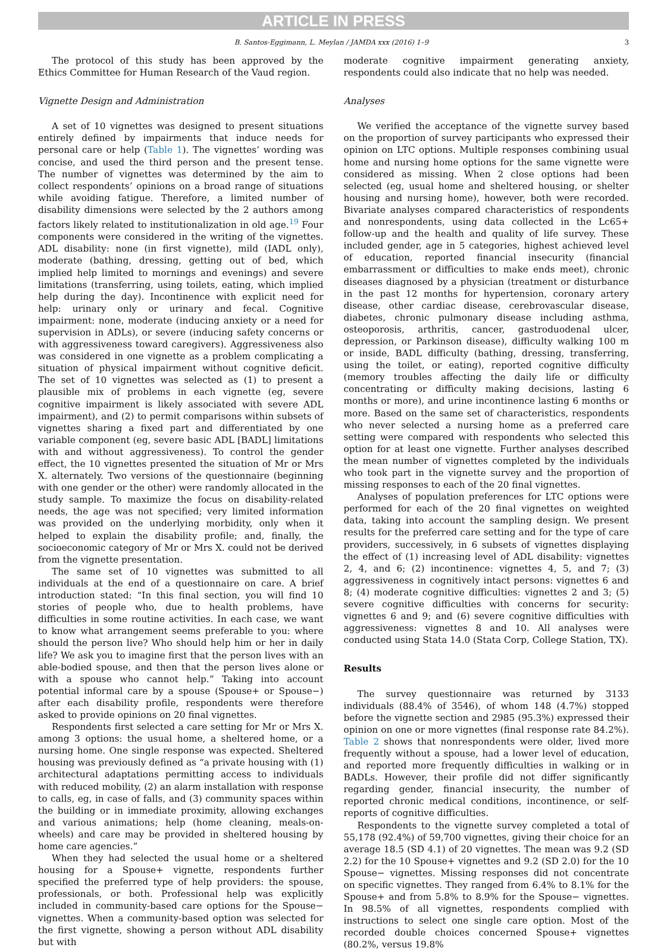ARTICLE IN PRESS
B. Santos-Eggimann, L. Meylan / JAMDA xxx (2016) 1–9 3
The protocol of this study has been approved by the Ethics Committee for Human Research of the Vaud region.
Vignette Design and Administration
A set of 10 vignettes was designed to present situations entirely defined by impairments that induce needs for personal care or help (Table 1). The vignettes’ wording was concise, and used the third person and the present tense. The number of vignettes was determined by the aim to collect respondents’ opinions on a broad range of situations while avoiding fatigue. Therefore, a limited number of disability dimensions were selected by the 2 authors among factors likely related to institutionalization in old age.<sup>19</sup> Four components were considered in the writing of the vignettes. ADL disability: none (in first vignette), mild (IADL only), moderate (bathing, dressing, getting out of bed, which implied help limited to mornings and evenings) and severe limitations (transferring, using toilets, eating, which implied help during the day). Incontinence with explicit need for help: urinary only or urinary and fecal. Cognitive impairment: none, moderate (inducing anxiety or a need for supervision in ADLs), or severe (inducing safety concerns or with aggressiveness toward caregivers). Aggressiveness also was considered in one vignette as a problem complicating a situation of physical impairment without cognitive deficit. The set of 10 vignettes was selected as (1) to present a plausible mix of problems in each vignette (eg, severe cognitive impairment is likely associated with severe ADL impairment), and (2) to permit comparisons within subsets of vignettes sharing a fixed part and differentiated by one variable component (eg, severe basic ADL [BADL] limitations with and without aggressiveness). To control the gender effect, the 10 vignettes presented the situation of Mr or Mrs X. alternately. Two versions of the questionnaire (beginning with one gender or the other) were randomly allocated in the study sample. To maximize the focus on disability-related needs, the age was not specified; very limited information was provided on the underlying morbidity, only when it helped to explain the disability profile; and, finally, the socioeconomic category of Mr or Mrs X. could not be derived from the vignette presentation.
The same set of 10 vignettes was submitted to all individuals at the end of a questionnaire on care. A brief introduction stated: “In this final section, you will find 10 stories of people who, due to health problems, have difficulties in some routine activities. In each case, we want to know what arrangement seems preferable to you: where should the person live? Who should help him or her in daily life? We ask you to imagine first that the person lives with an able-bodied spouse, and then that the person lives alone or with a spouse who cannot help.” Taking into account potential informal care by a spouse (Spouse+ or Spouse−) after each disability profile, respondents were therefore asked to provide opinions on 20 final vignettes.
Respondents first selected a care setting for Mr or Mrs X. among 3 options: the usual home, a sheltered home, or a nursing home. One single response was expected. Sheltered housing was previously defined as “a private housing with (1) architectural adaptations permitting access to individuals with reduced mobility, (2) an alarm installation with response to calls, eg, in case of falls, and (3) community spaces within the building or in immediate proximity, allowing exchanges and various animations; help (home cleaning, meals-on-wheels) and care may be provided in sheltered housing by home care agencies.”
When they had selected the usual home or a sheltered housing for a Spouse+ vignette, respondents further specified the preferred type of help providers: the spouse, professionals, or both. Professional help was explicitly included in community-based care options for the Spouse− vignettes. When a community-based option was selected for the first vignette, showing a person without ADL disability but with
moderate cognitive impairment generating anxiety, respondents could also indicate that no help was needed.
Analyses
We verified the acceptance of the vignette survey based on the proportion of survey participants who expressed their opinion on LTC options. Multiple responses combining usual home and nursing home options for the same vignette were considered as missing. When 2 close options had been selected (eg, usual home and sheltered housing, or shelter housing and nursing home), however, both were recorded. Bivariate analyses compared characteristics of respondents and nonrespondents, using data collected in the Lc65+ follow-up and the health and quality of life survey. These included gender, age in 5 categories, highest achieved level of education, reported financial insecurity (financial embarrassment or difficulties to make ends meet), chronic diseases diagnosed by a physician (treatment or disturbance in the past 12 months for hypertension, coronary artery disease, other cardiac disease, cerebrovascular disease, diabetes, chronic pulmonary disease including asthma, osteoporosis, arthritis, cancer, gastroduodenal ulcer, depression, or Parkinson disease), difficulty walking 100 m or inside, BADL difficulty (bathing, dressing, transferring, using the toilet, or eating), reported cognitive difficulty (memory troubles affecting the daily life or difficulty concentrating or difficulty making decisions, lasting 6 months or more), and urine incontinence lasting 6 months or more. Based on the same set of characteristics, respondents who never selected a nursing home as a preferred care setting were compared with respondents who selected this option for at least one vignette. Further analyses described the mean number of vignettes completed by the individuals who took part in the vignette survey and the proportion of missing responses to each of the 20 final vignettes.
Analyses of population preferences for LTC options were performed for each of the 20 final vignettes on weighted data, taking into account the sampling design. We present results for the preferred care setting and for the type of care providers, successively, in 6 subsets of vignettes displaying the effect of (1) increasing level of ADL disability: vignettes 2, 4, and 6; (2) incontinence: vignettes 4, 5, and 7; (3) aggressiveness in cognitively intact persons: vignettes 6 and 8; (4) moderate cognitive difficulties: vignettes 2 and 3; (5) severe cognitive difficulties with concerns for security: vignettes 6 and 9; and (6) severe cognitive difficulties with aggressiveness: vignettes 8 and 10. All analyses were conducted using Stata 14.0 (Stata Corp, College Station, TX).
Results
The survey questionnaire was returned by 3133 individuals (88.4% of 3546), of whom 148 (4.7%) stopped before the vignette section and 2985 (95.3%) expressed their opinion on one or more vignettes (final response rate 84.2%). Table 2 shows that nonrespondents were older, lived more frequently without a spouse, had a lower level of education, and reported more frequently difficulties in walking or in BADLs. However, their profile did not differ significantly regarding gender, financial insecurity, the number of reported chronic medical conditions, incontinence, or self-reports of cognitive difficulties.
Respondents to the vignette survey completed a total of 55,178 (92.4%) of 59,700 vignettes, giving their choice for an average 18.5 (SD 4.1) of 20 vignettes. The mean was 9.2 (SD 2.2) for the 10 Spouse+ vignettes and 9.2 (SD 2.0) for the 10 Spouse− vignettes. Missing responses did not concentrate on specific vignettes. They ranged from 6.4% to 8.1% for the Spouse+ and from 5.8% to 8.9% for the Spouse− vignettes. In 98.5% of all vignettes, respondents complied with instructions to select one single care option. Most of the recorded double choices concerned Spouse+ vignettes (80.2%, versus 19.8%